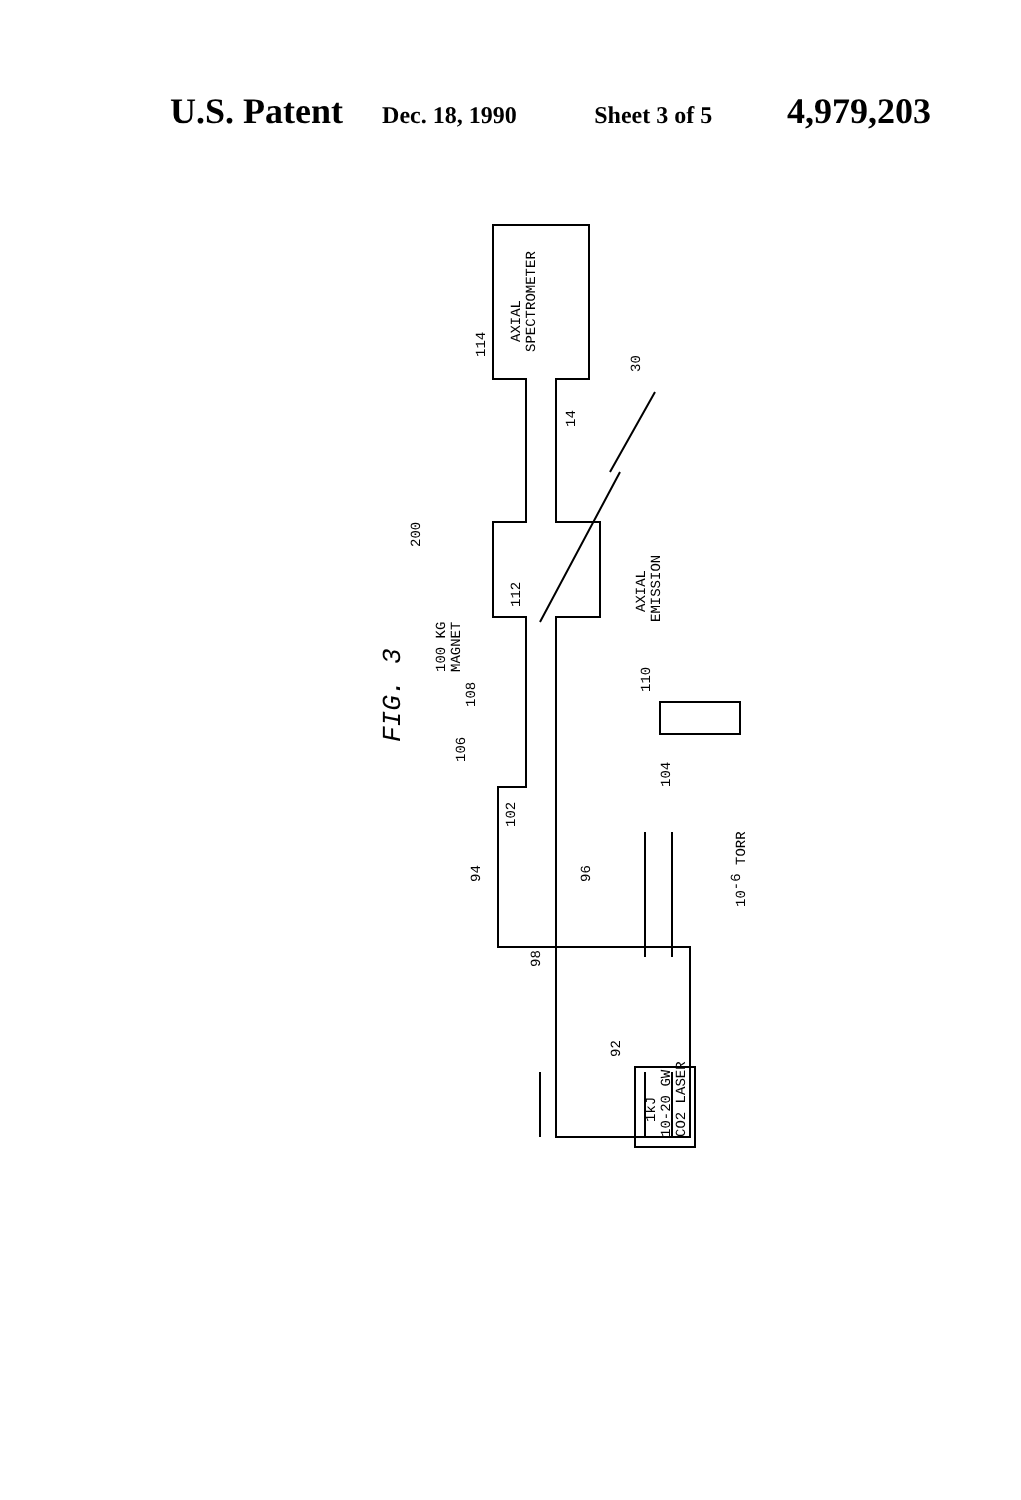U.S. Patent Dec. 18, 1990 Sheet 3 of 5 4,979,203
AXIAL
SPECTROMETER
114
30
14
200
FIG. 3
112
AXIAL
EMISSION
100 KG
MAGNET
108
110
106
104
102
94
96
10-6 TORR
98
92
1kJ
10-20 GW
CO2 LASER